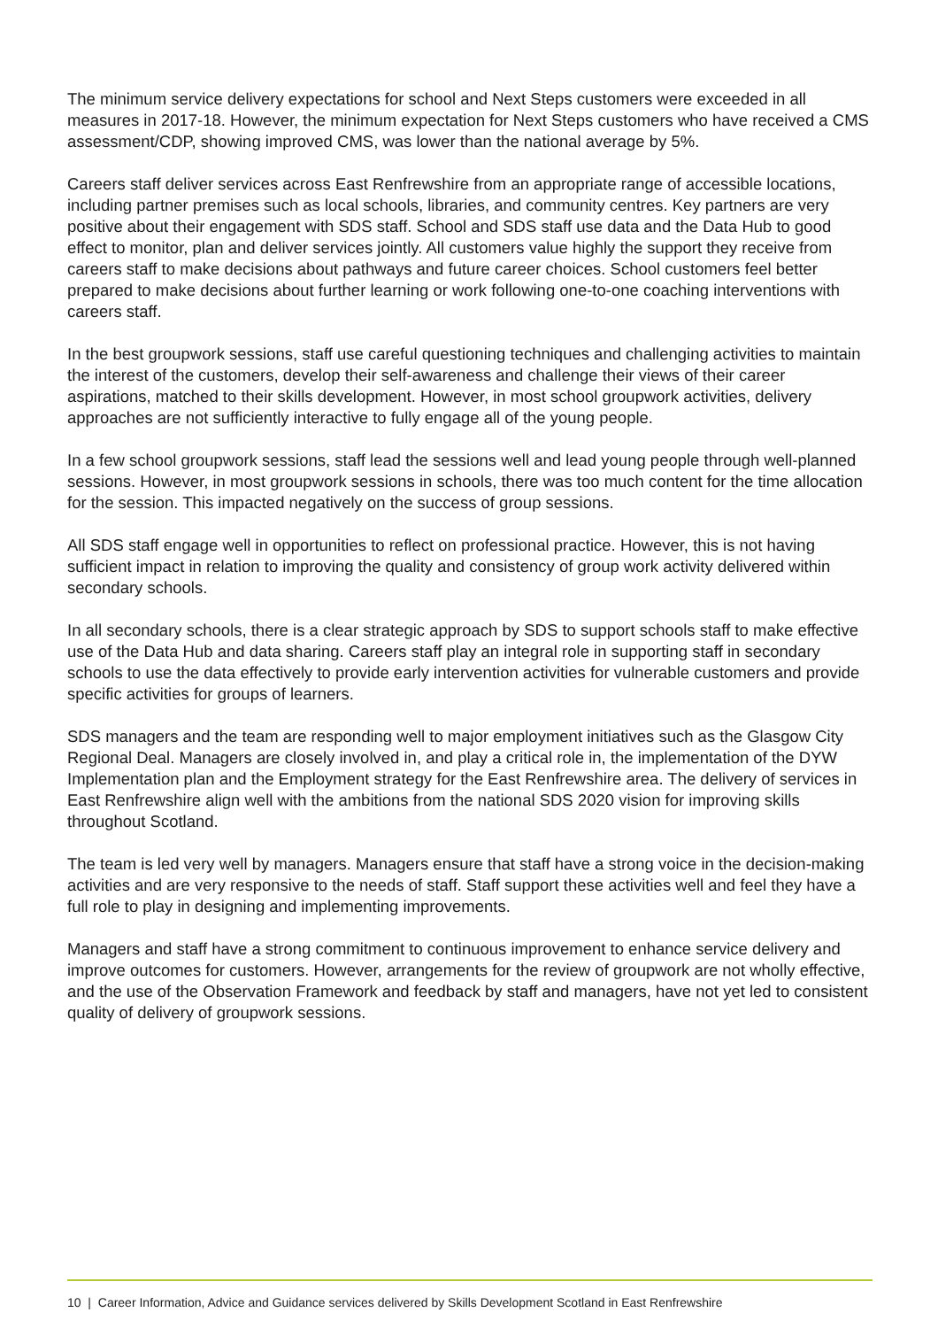The minimum service delivery expectations for school and Next Steps customers were exceeded in all measures in 2017-18. However, the minimum expectation for Next Steps customers who have received a CMS assessment/CDP, showing improved CMS, was lower than the national average by 5%.
Careers staff deliver services across East Renfrewshire from an appropriate range of accessible locations, including partner premises such as local schools, libraries, and community centres. Key partners are very positive about their engagement with SDS staff. School and SDS staff use data and the Data Hub to good effect to monitor, plan and deliver services jointly. All customers value highly the support they receive from careers staff to make decisions about pathways and future career choices. School customers feel better prepared to make decisions about further learning or work following one-to-one coaching interventions with careers staff.
In the best groupwork sessions, staff use careful questioning techniques and challenging activities to maintain the interest of the customers, develop their self-awareness and challenge their views of their career aspirations, matched to their skills development. However, in most school groupwork activities, delivery approaches are not sufficiently interactive to fully engage all of the young people.
In a few school groupwork sessions, staff lead the sessions well and lead young people through well-planned sessions. However, in most groupwork sessions in schools, there was too much content for the time allocation for the session. This impacted negatively on the success of group sessions.
All SDS staff engage well in opportunities to reflect on professional practice. However, this is not having sufficient impact in relation to improving the quality and consistency of group work activity delivered within secondary schools.
In all secondary schools, there is a clear strategic approach by SDS to support schools staff to make effective use of the Data Hub and data sharing. Careers staff play an integral role in supporting staff in secondary schools to use the data effectively to provide early intervention activities for vulnerable customers and provide specific activities for groups of learners.
SDS managers and the team are responding well to major employment initiatives such as the Glasgow City Regional Deal. Managers are closely involved in, and play a critical role in, the implementation of the DYW Implementation plan and the Employment strategy for the East Renfrewshire area. The delivery of services in East Renfrewshire align well with the ambitions from the national SDS 2020 vision for improving skills throughout Scotland.
The team is led very well by managers. Managers ensure that staff have a strong voice in the decision-making activities and are very responsive to the needs of staff. Staff support these activities well and feel they have a full role to play in designing and implementing improvements.
Managers and staff have a strong commitment to continuous improvement to enhance service delivery and improve outcomes for customers. However, arrangements for the review of groupwork are not wholly effective, and the use of the Observation Framework and feedback by staff and managers, have not yet led to consistent quality of delivery of groupwork sessions.
10 | Career Information, Advice and Guidance services delivered by Skills Development Scotland in East Renfrewshire